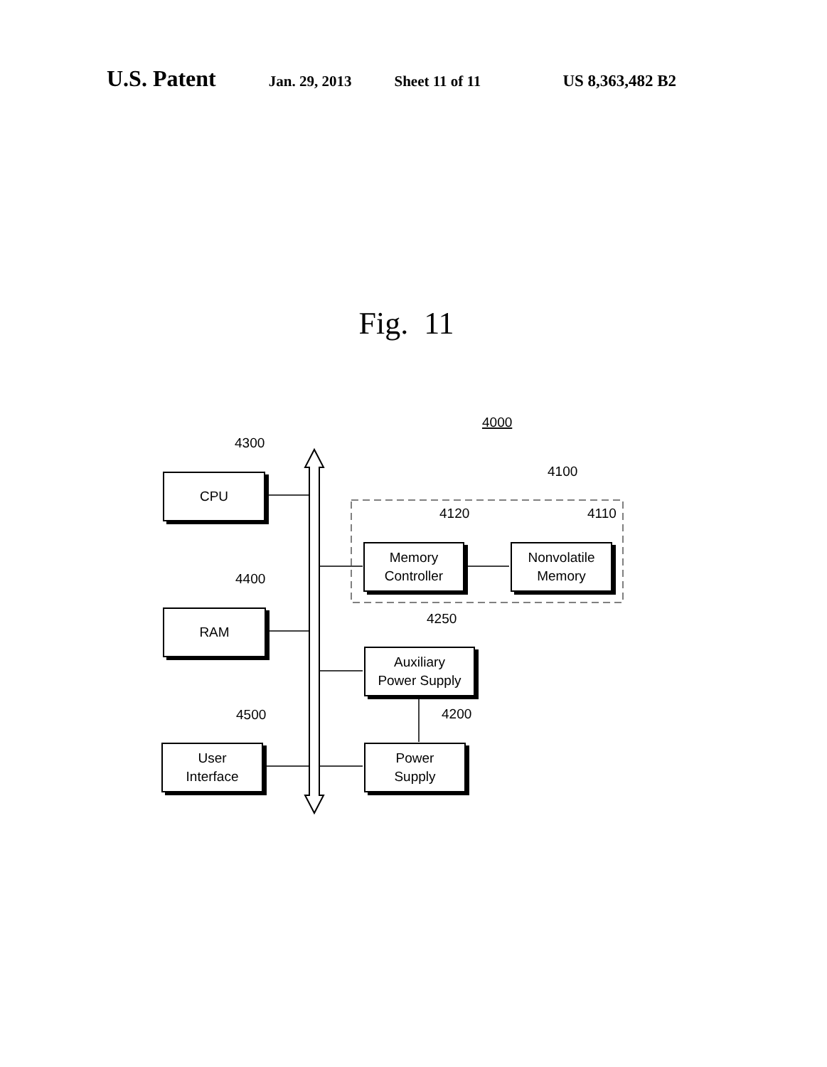U.S. Patent Jan. 29, 2013 Sheet 11 of 11 US 8,363,482 B2
Fig. 11
4000
4300
4100
4120 4110
4400
4250
4500 4200
CPU
Memory
Controller
Nonvolatile
Memory
RAM
Auxiliary
Power Supply
User
Interface
Power
Supply